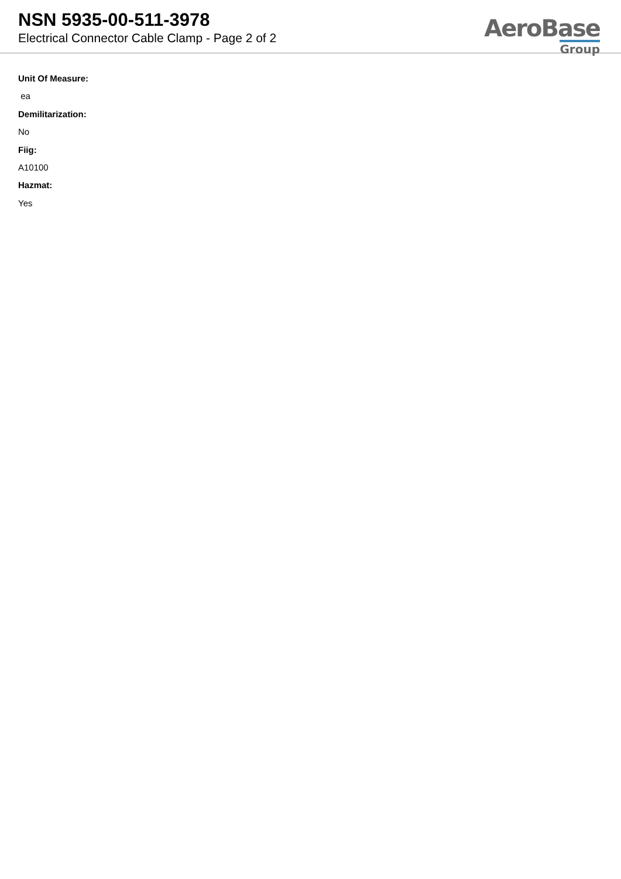NSN 5935-00-511-3978
Electrical Connector Cable Clamp - Page 2 of 2
AeroBase
Group
Unit Of Measure:
ea
Demilitarization:
No
Fiig:
A10100
Hazmat:
Yes